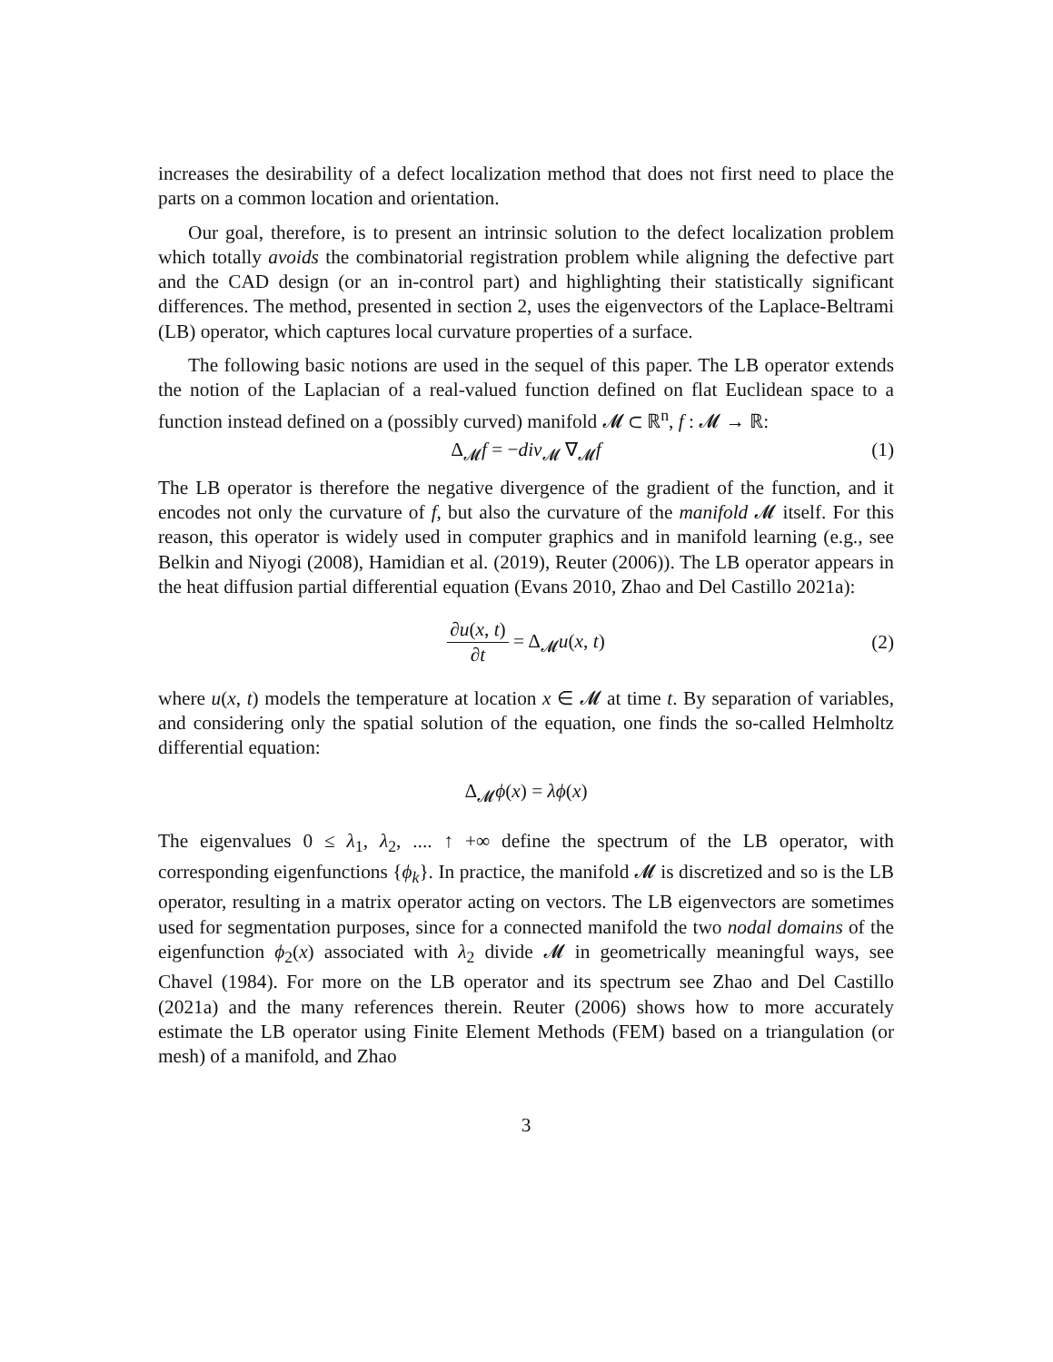increases the desirability of a defect localization method that does not first need to place the parts on a common location and orientation.
Our goal, therefore, is to present an intrinsic solution to the defect localization problem which totally avoids the combinatorial registration problem while aligning the defective part and the CAD design (or an in-control part) and highlighting their statistically significant differences. The method, presented in section 2, uses the eigenvectors of the Laplace-Beltrami (LB) operator, which captures local curvature properties of a surface.
The following basic notions are used in the sequel of this paper. The LB operator extends the notion of the Laplacian of a real-valued function defined on flat Euclidean space to a function instead defined on a (possibly curved) manifold 𝓜 ⊂ ℝ<sup>n</sup>, f : 𝓜 → ℝ:
Δ<sub>𝓜</sub>f = −div<sub>𝓜</sub> ∇<sub>𝓜</sub>f (1)
The LB operator is therefore the negative divergence of the gradient of the function, and it encodes not only the curvature of f, but also the curvature of the manifold 𝓜 itself. For this reason, this operator is widely used in computer graphics and in manifold learning (e.g., see Belkin and Niyogi (2008), Hamidian et al. (2019), Reuter (2006)). The LB operator appears in the heat diffusion partial differential equation (Evans 2010, Zhao and Del Castillo 2021a):
∂u(x, t) ∂t = Δ<sub>𝓜</sub>u(x, t)
(2)
where u(x, t) models the temperature at location x ∈ 𝓜 at time t. By separation of variables, and considering only the spatial solution of the equation, one finds the so-called Helmholtz differential equation:
Δ<sub>𝓜</sub>ϕ(x) = λϕ(x)
The eigenvalues 0 ≤ λ<sub>1</sub>, λ<sub>2</sub>, .... ↑ +∞ define the spectrum of the LB operator, with corresponding eigenfunctions {ϕ<sub>k</sub>}. In practice, the manifold 𝓜 is discretized and so is the LB operator, resulting in a matrix operator acting on vectors. The LB eigenvectors are sometimes used for segmentation purposes, since for a connected manifold the two nodal domains of the eigenfunction ϕ<sub>2</sub>(x) associated with λ<sub>2</sub> divide 𝓜 in geometrically meaningful ways, see Chavel (1984). For more on the LB operator and its spectrum see Zhao and Del Castillo (2021a) and the many references therein. Reuter (2006) shows how to more accurately estimate the LB operator using Finite Element Methods (FEM) based on a triangulation (or mesh) of a manifold, and Zhao
3